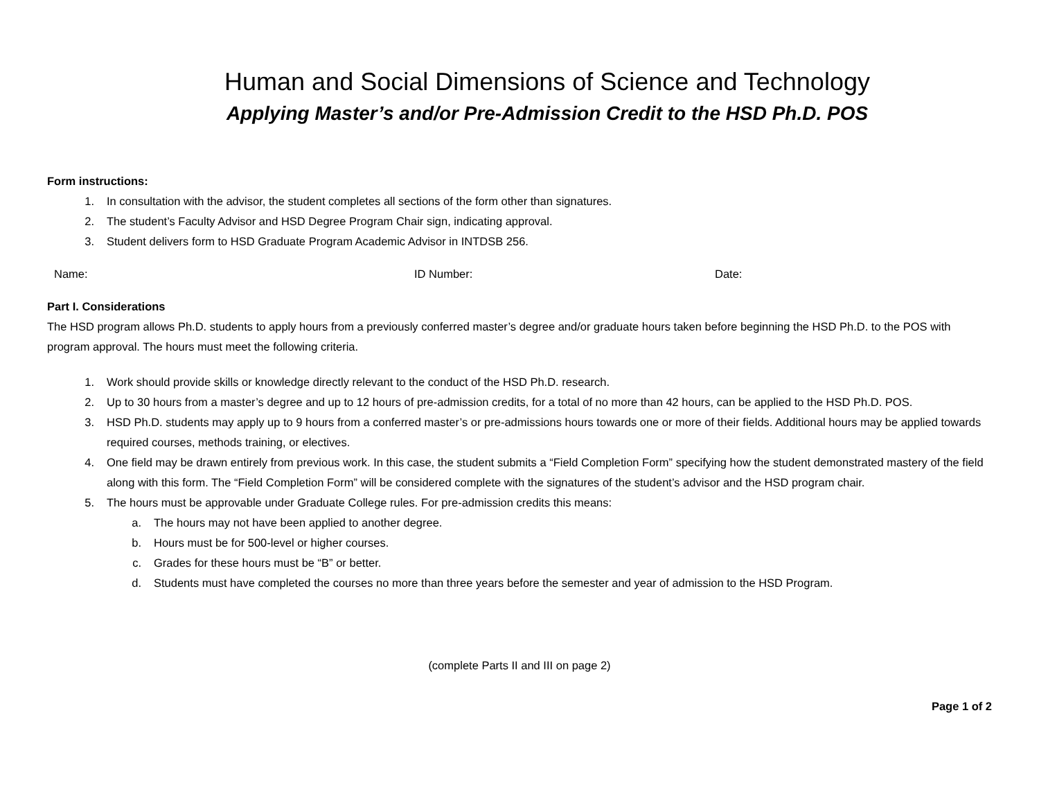Human and Social Dimensions of Science and Technology
Applying Master’s and/or Pre-Admission Credit to the HSD Ph.D. POS
Form instructions:
1. In consultation with the advisor, the student completes all sections of the form other than signatures.
2. The student’s Faculty Advisor and HSD Degree Program Chair sign, indicating approval.
3. Student delivers form to HSD Graduate Program Academic Advisor in INTDSB 256.
Name: ID Number: Date:
Part I. Considerations
The HSD program allows Ph.D. students to apply hours from a previously conferred master’s degree and/or graduate hours taken before beginning the HSD Ph.D. to the POS with program approval. The hours must meet the following criteria.
1. Work should provide skills or knowledge directly relevant to the conduct of the HSD Ph.D. research.
2. Up to 30 hours from a master’s degree and up to 12 hours of pre-admission credits, for a total of no more than 42 hours, can be applied to the HSD Ph.D. POS.
3. HSD Ph.D. students may apply up to 9 hours from a conferred master’s or pre-admissions hours towards one or more of their fields. Additional hours may be applied towards required courses, methods training, or electives.
4. One field may be drawn entirely from previous work. In this case, the student submits a “Field Completion Form” specifying how the student demonstrated mastery of the field along with this form. The “Field Completion Form” will be considered complete with the signatures of the student’s advisor and the HSD program chair.
5. The hours must be approvable under Graduate College rules. For pre-admission credits this means:
a. The hours may not have been applied to another degree.
b. Hours must be for 500-level or higher courses.
c. Grades for these hours must be “B” or better.
d. Students must have completed the courses no more than three years before the semester and year of admission to the HSD Program.
(complete Parts II and III on page 2)
Page 1 of 2